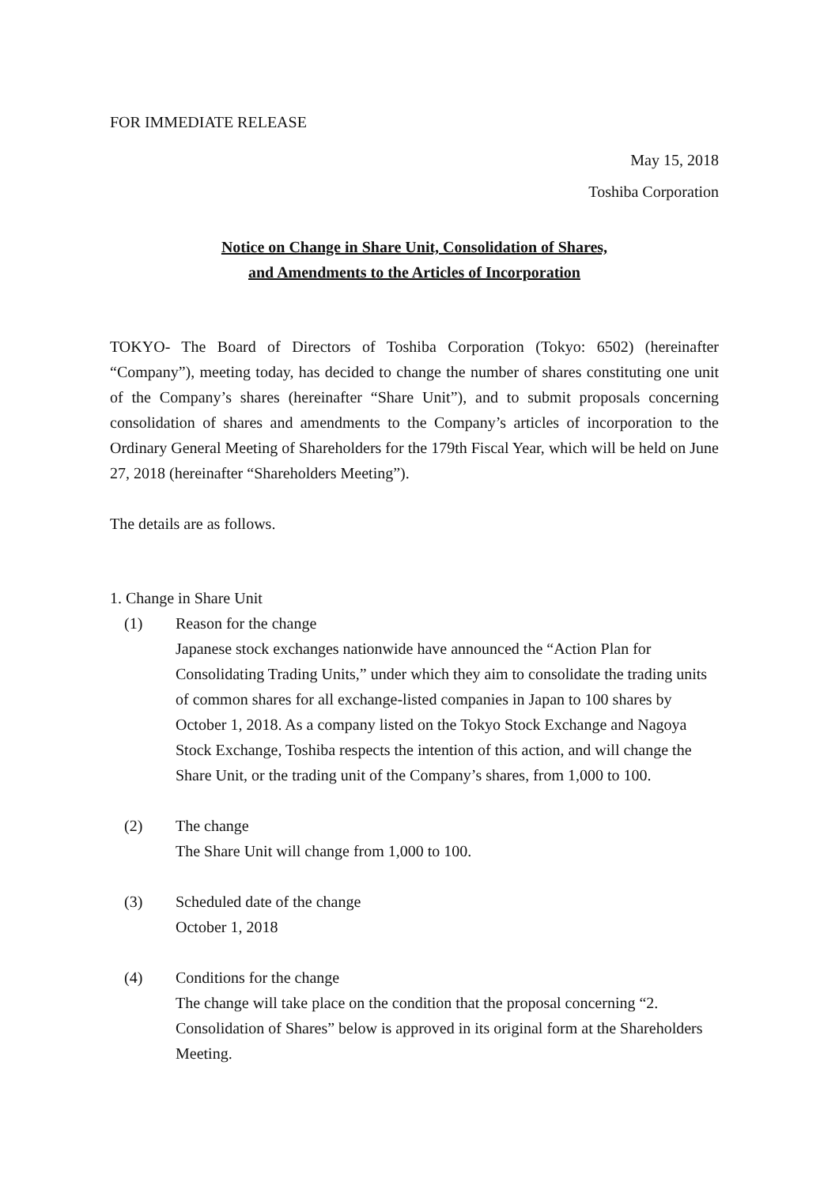FOR IMMEDIATE RELEASE
May 15, 2018
Toshiba Corporation
Notice on Change in Share Unit, Consolidation of Shares,
and Amendments to the Articles of Incorporation
TOKYO- The Board of Directors of Toshiba Corporation (Tokyo: 6502) (hereinafter “Company”), meeting today, has decided to change the number of shares constituting one unit of the Company’s shares (hereinafter “Share Unit”), and to submit proposals concerning consolidation of shares and amendments to the Company’s articles of incorporation to the Ordinary General Meeting of Shareholders for the 179th Fiscal Year, which will be held on June 27, 2018 (hereinafter “Shareholders Meeting”).
The details are as follows.
1. Change in Share Unit
(1) Reason for the change
Japanese stock exchanges nationwide have announced the “Action Plan for Consolidating Trading Units,” under which they aim to consolidate the trading units of common shares for all exchange-listed companies in Japan to 100 shares by October 1, 2018. As a company listed on the Tokyo Stock Exchange and Nagoya Stock Exchange, Toshiba respects the intention of this action, and will change the Share Unit, or the trading unit of the Company’s shares, from 1,000 to 100.
(2) The change
The Share Unit will change from 1,000 to 100.
(3) Scheduled date of the change
October 1, 2018
(4) Conditions for the change
The change will take place on the condition that the proposal concerning “2. Consolidation of Shares” below is approved in its original form at the Shareholders Meeting.